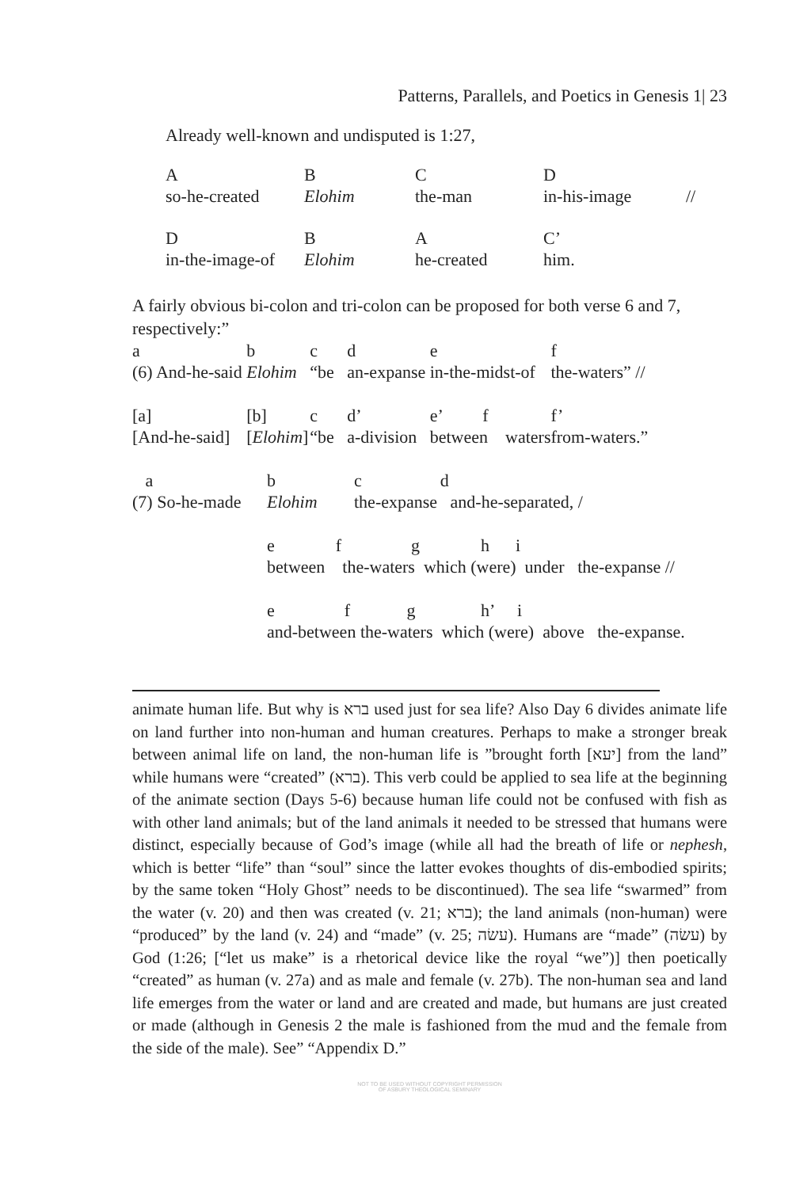Patterns, Parallels, and Poetics in Genesis 1| 23
Already well-known and undisputed is 1:27,
| A | B | C | D | |
| so-he-created | Elohim | the-man | in-his-image | // |
| D | B | A | C’ | |
| in-the-image-of | Elohim | he-created | him. | |
A fairly obvious bi-colon and tri-colon can be proposed for both verse 6 and 7, respectively:”
| a | b | c | d | e | f |
| (6) And-he-said | Elohim | “be | an-expanse | in-the-midst-of | the-waters” // |
| [a] | [b] | c | d’ | e’ f | f’ |
| [And-he-said] | [ Elohim ] | “be | a-division | between waters | from-waters.” |
| a | b | c d |
| (7) So-he-made | Elohim | the-expanse and-he-separated, / |
| | e f g h i | |
| | between the-waters which (were) under the-expanse // | |
| | e f g h’ i | |
| | and-between the-waters which (were) above the-expanse. | |
animate human life. But why is ברא used just for sea life? Also Day 6 divides animate life on land further into non-human and human creatures. Perhaps to make a stronger break between animal life on land, the non-human life is ”brought forth [יעא] from the land” while humans were “created” (ברא). This verb could be applied to sea life at the beginning of the animate section (Days 5-6) because human life could not be confused with fish as with other land animals; but of the land animals it needed to be stressed that humans were distinct, especially because of God’s image (while all had the breath of life or nephesh, which is better “life” than “soul” since the latter evokes thoughts of dis-embodied spirits; by the same token “Holy Ghost” needs to be discontinued). The sea life “swarmed” from the water (v. 20) and then was created (v. 21; ברא); the land animals (non-human) were “produced” by the land (v. 24) and “made” (v. 25; עשׂה). Humans are “made” (עשׂה) by God (1:26; [“let us make” is a rhetorical device like the royal “we”)] then poetically “created” as human (v. 27a) and as male and female (v. 27b). The non-human sea and land life emerges from the water or land and are created and made, but humans are just created or made (although in Genesis 2 the male is fashioned from the mud and the female from the side of the male). See” “Appendix D.”
NOT TO BE USED WITHOUT COPYRIGHT PERMISSION
OF ASBURY THEOLOGICAL SEMINARY